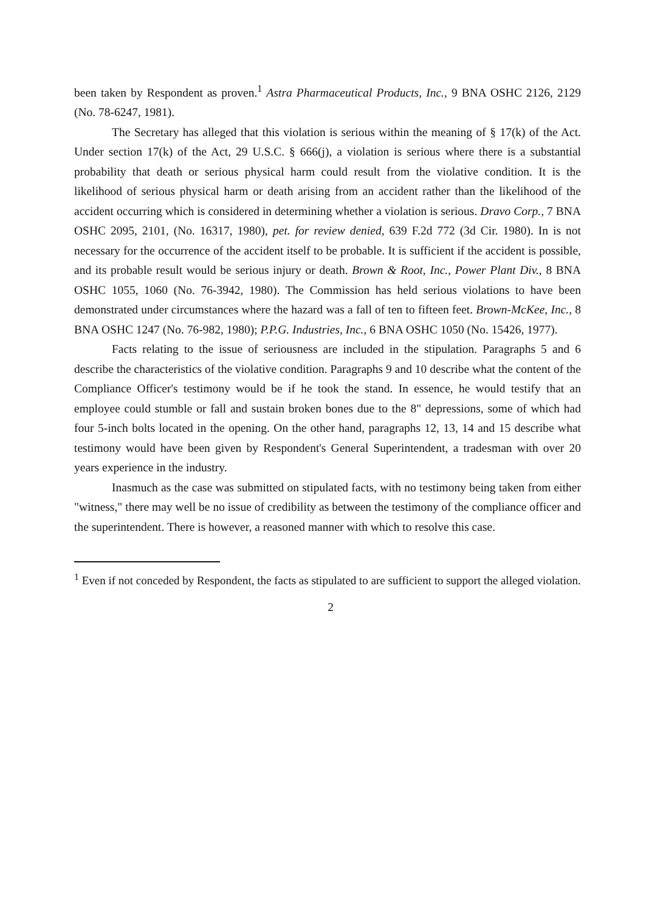been taken by Respondent as proven.<sup>1</sup> Astra Pharmaceutical Products, Inc., 9 BNA OSHC 2126, 2129 (No. 78-6247, 1981).
The Secretary has alleged that this violation is serious within the meaning of § 17(k) of the Act. Under section 17(k) of the Act, 29 U.S.C. § 666(j), a violation is serious where there is a substantial probability that death or serious physical harm could result from the violative condition. It is the likelihood of serious physical harm or death arising from an accident rather than the likelihood of the accident occurring which is considered in determining whether a violation is serious. Dravo Corp., 7 BNA OSHC 2095, 2101, (No. 16317, 1980), pet. for review denied, 639 F.2d 772 (3d Cir. 1980). In is not necessary for the occurrence of the accident itself to be probable. It is sufficient if the accident is possible, and its probable result would be serious injury or death. Brown & Root, Inc., Power Plant Div., 8 BNA OSHC 1055, 1060 (No. 76-3942, 1980). The Commission has held serious violations to have been demonstrated under circumstances where the hazard was a fall of ten to fifteen feet. Brown-McKee, Inc., 8 BNA OSHC 1247 (No. 76-982, 1980); P.P.G. Industries, Inc., 6 BNA OSHC 1050 (No. 15426, 1977).
Facts relating to the issue of seriousness are included in the stipulation. Paragraphs 5 and 6 describe the characteristics of the violative condition. Paragraphs 9 and 10 describe what the content of the Compliance Officer's testimony would be if he took the stand. In essence, he would testify that an employee could stumble or fall and sustain broken bones due to the 8" depressions, some of which had four 5-inch bolts located in the opening. On the other hand, paragraphs 12, 13, 14 and 15 describe what testimony would have been given by Respondent's General Superintendent, a tradesman with over 20 years experience in the industry.
Inasmuch as the case was submitted on stipulated facts, with no testimony being taken from either "witness," there may well be no issue of credibility as between the testimony of the compliance officer and the superintendent. There is however, a reasoned manner with which to resolve this case.
<sup>1</sup> Even if not conceded by Respondent, the facts as stipulated to are sufficient to support the alleged violation.
2